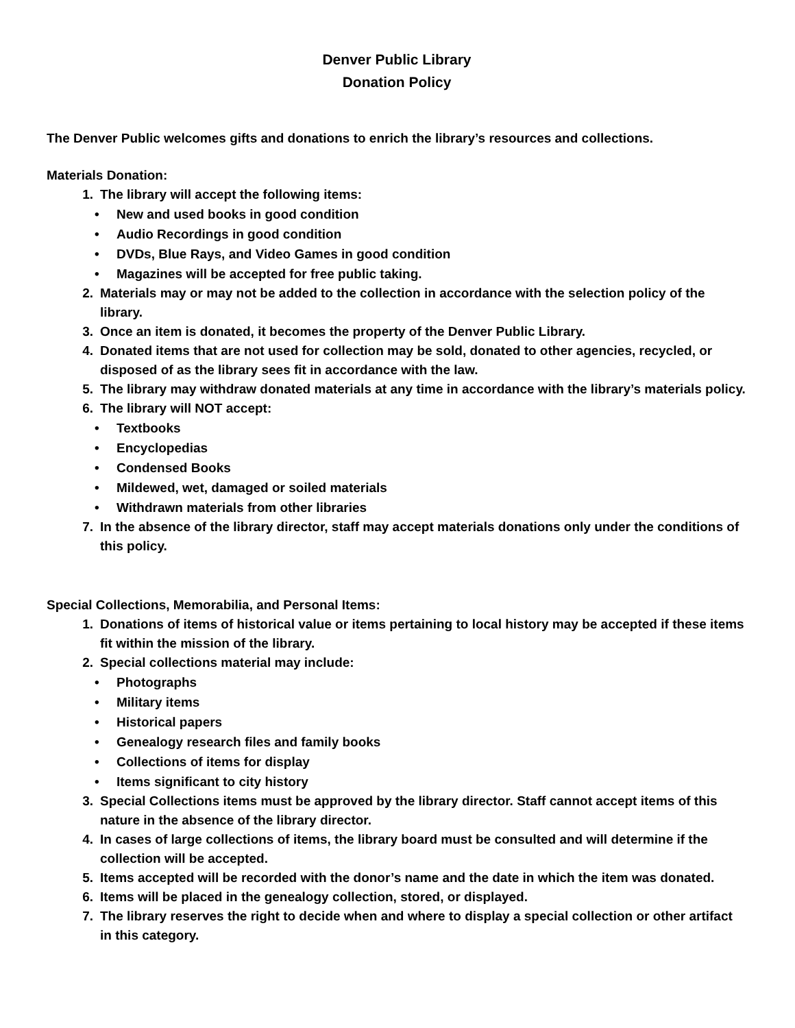Denver Public Library
Donation Policy
The Denver Public welcomes gifts and donations to enrich the library’s resources and collections.
Materials Donation:
1. The library will accept the following items:
• New and used books in good condition
• Audio Recordings in good condition
• DVDs, Blue Rays, and Video Games in good condition
• Magazines will be accepted for free public taking.
2. Materials may or may not be added to the collection in accordance with the selection policy of the library.
3. Once an item is donated, it becomes the property of the Denver Public Library.
4. Donated items that are not used for collection may be sold, donated to other agencies, recycled, or disposed of as the library sees fit in accordance with the law.
5. The library may withdraw donated materials at any time in accordance with the library’s materials policy.
6. The library will NOT accept:
• Textbooks
• Encyclopedias
• Condensed Books
• Mildewed, wet, damaged or soiled materials
• Withdrawn materials from other libraries
7. In the absence of the library director, staff may accept materials donations only under the conditions of this policy.
Special Collections, Memorabilia, and Personal Items:
1. Donations of items of historical value or items pertaining to local history may be accepted if these items fit within the mission of the library.
2. Special collections material may include:
• Photographs
• Military items
• Historical papers
• Genealogy research files and family books
• Collections of items for display
• Items significant to city history
3. Special Collections items must be approved by the library director. Staff cannot accept items of this nature in the absence of the library director.
4. In cases of large collections of items, the library board must be consulted and will determine if the collection will be accepted.
5. Items accepted will be recorded with the donor’s name and the date in which the item was donated.
6. Items will be placed in the genealogy collection, stored, or displayed.
7. The library reserves the right to decide when and where to display a special collection or other artifact in this category.